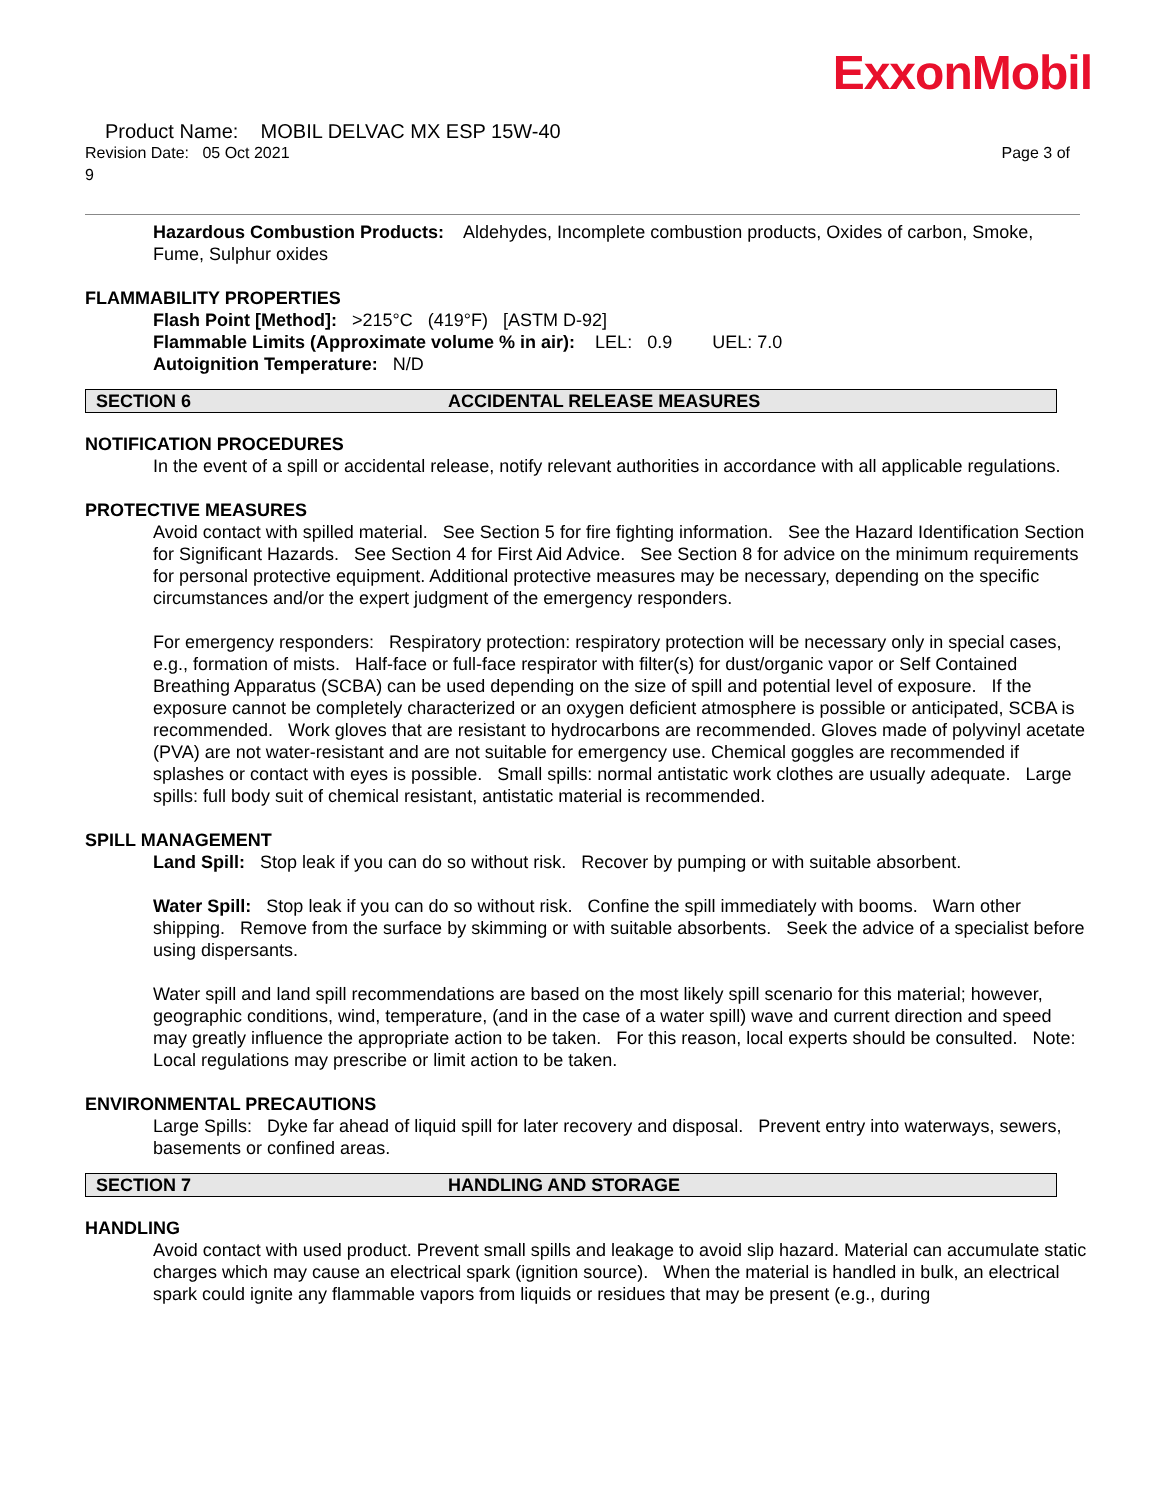ExxonMobil
Product Name: MOBIL DELVAC MX ESP 15W-40
Revision Date: 05 Oct 2021 Page 3 of
9
Hazardous Combustion Products: Aldehydes, Incomplete combustion products, Oxides of carbon, Smoke, Fume, Sulphur oxides
FLAMMABILITY PROPERTIES
Flash Point [Method]: >215°C (419°F) [ASTM D-92]
Flammable Limits (Approximate volume % in air): LEL: 0.9 UEL: 7.0
Autoignition Temperature: N/D
SECTION 6 ACCIDENTAL RELEASE MEASURES
NOTIFICATION PROCEDURES
In the event of a spill or accidental release, notify relevant authorities in accordance with all applicable regulations.
PROTECTIVE MEASURES
Avoid contact with spilled material. See Section 5 for fire fighting information. See the Hazard Identification Section for Significant Hazards. See Section 4 for First Aid Advice. See Section 8 for advice on the minimum requirements for personal protective equipment. Additional protective measures may be necessary, depending on the specific circumstances and/or the expert judgment of the emergency responders.
For emergency responders: Respiratory protection: respiratory protection will be necessary only in special cases, e.g., formation of mists. Half-face or full-face respirator with filter(s) for dust/organic vapor or Self Contained Breathing Apparatus (SCBA) can be used depending on the size of spill and potential level of exposure. If the exposure cannot be completely characterized or an oxygen deficient atmosphere is possible or anticipated, SCBA is recommended. Work gloves that are resistant to hydrocarbons are recommended. Gloves made of polyvinyl acetate (PVA) are not water-resistant and are not suitable for emergency use. Chemical goggles are recommended if splashes or contact with eyes is possible. Small spills: normal antistatic work clothes are usually adequate. Large spills: full body suit of chemical resistant, antistatic material is recommended.
SPILL MANAGEMENT
Land Spill: Stop leak if you can do so without risk. Recover by pumping or with suitable absorbent.
Water Spill: Stop leak if you can do so without risk. Confine the spill immediately with booms. Warn other shipping. Remove from the surface by skimming or with suitable absorbents. Seek the advice of a specialist before using dispersants.
Water spill and land spill recommendations are based on the most likely spill scenario for this material; however, geographic conditions, wind, temperature, (and in the case of a water spill) wave and current direction and speed may greatly influence the appropriate action to be taken. For this reason, local experts should be consulted. Note: Local regulations may prescribe or limit action to be taken.
ENVIRONMENTAL PRECAUTIONS
Large Spills: Dyke far ahead of liquid spill for later recovery and disposal. Prevent entry into waterways, sewers, basements or confined areas.
SECTION 7 HANDLING AND STORAGE
HANDLING
Avoid contact with used product. Prevent small spills and leakage to avoid slip hazard. Material can accumulate static charges which may cause an electrical spark (ignition source). When the material is handled in bulk, an electrical spark could ignite any flammable vapors from liquids or residues that may be present (e.g., during